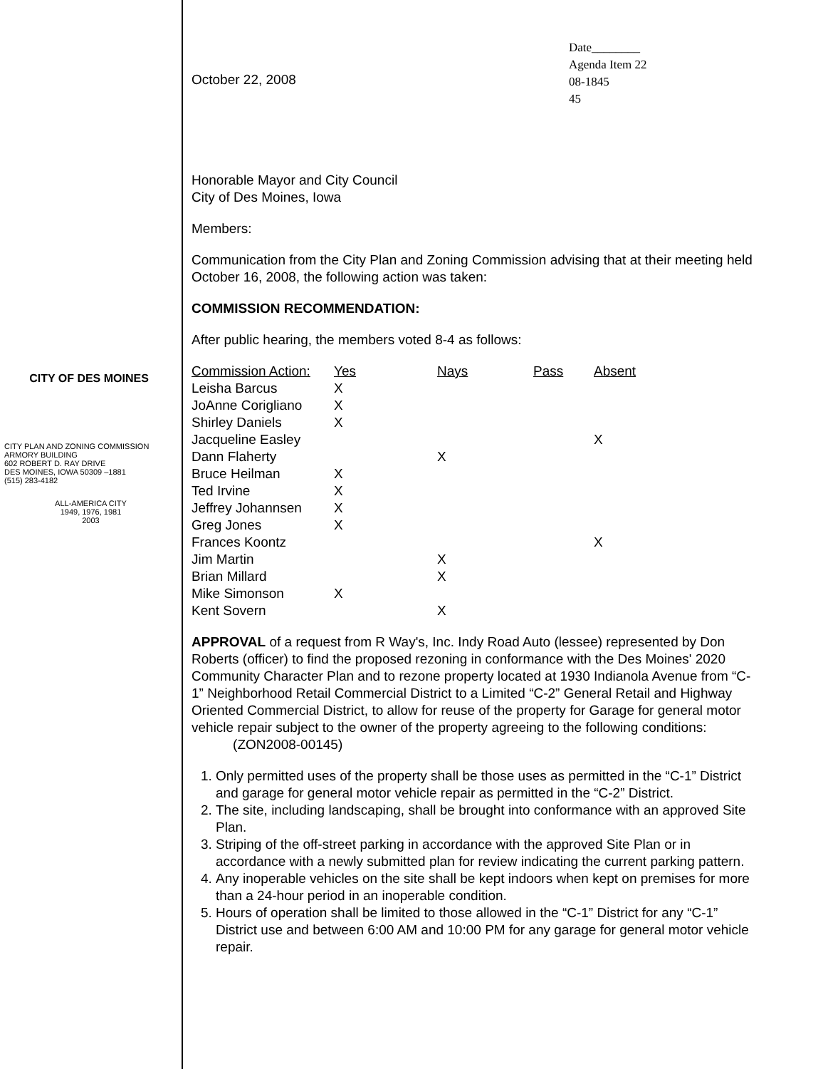CITY OF DES MOINES
CITY PLAN AND ZONING COMMISSION
ARMORY BUILDING
602 ROBERT D. RAY DRIVE
DES MOINES, IOWA 50309 –1881
(515) 283-4182
ALL-AMERICA CITY
1949, 1976, 1981
2003
Date________
Agenda Item 22
08-1845
45
October 22, 2008
Honorable Mayor and City Council
City of Des Moines, Iowa
Members:
Communication from the City Plan and Zoning Commission advising that at their meeting held October 16, 2008, the following action was taken:
COMMISSION RECOMMENDATION:
After public hearing, the members voted 8-4 as follows:
| Commission Action: | Yes | Nays | Pass | Absent |
| --- | --- | --- | --- | --- |
| Leisha Barcus | X | | | |
| JoAnne Corigliano | X | | | |
| Shirley Daniels | X | | | |
| Jacqueline Easley | | | | X |
| Dann Flaherty | | X | | |
| Bruce Heilman | X | | | |
| Ted Irvine | X | | | |
| Jeffrey Johannsen | X | | | |
| Greg Jones | X | | | |
| Frances Koontz | | | | X |
| Jim Martin | | X | | |
| Brian Millard | | X | | |
| Mike Simonson | X | | | |
| Kent Sovern | | X | | |
APPROVAL of a request from R Way's, Inc. Indy Road Auto (lessee) represented by Don Roberts (officer) to find the proposed rezoning in conformance with the Des Moines' 2020 Community Character Plan and to rezone property located at 1930 Indianola Avenue from “C-1” Neighborhood Retail Commercial District to a Limited “C-2” General Retail and Highway Oriented Commercial District, to allow for reuse of the property for Garage for general motor vehicle repair subject to the owner of the property agreeing to the following conditions: (ZON2008-00145)
1. Only permitted uses of the property shall be those uses as permitted in the “C-1” District and garage for general motor vehicle repair as permitted in the “C-2” District.
2. The site, including landscaping, shall be brought into conformance with an approved Site Plan.
3. Striping of the off-street parking in accordance with the approved Site Plan or in accordance with a newly submitted plan for review indicating the current parking pattern.
4. Any inoperable vehicles on the site shall be kept indoors when kept on premises for more than a 24-hour period in an inoperable condition.
5. Hours of operation shall be limited to those allowed in the “C-1” District for any “C-1” District use and between 6:00 AM and 10:00 PM for any garage for general motor vehicle repair.